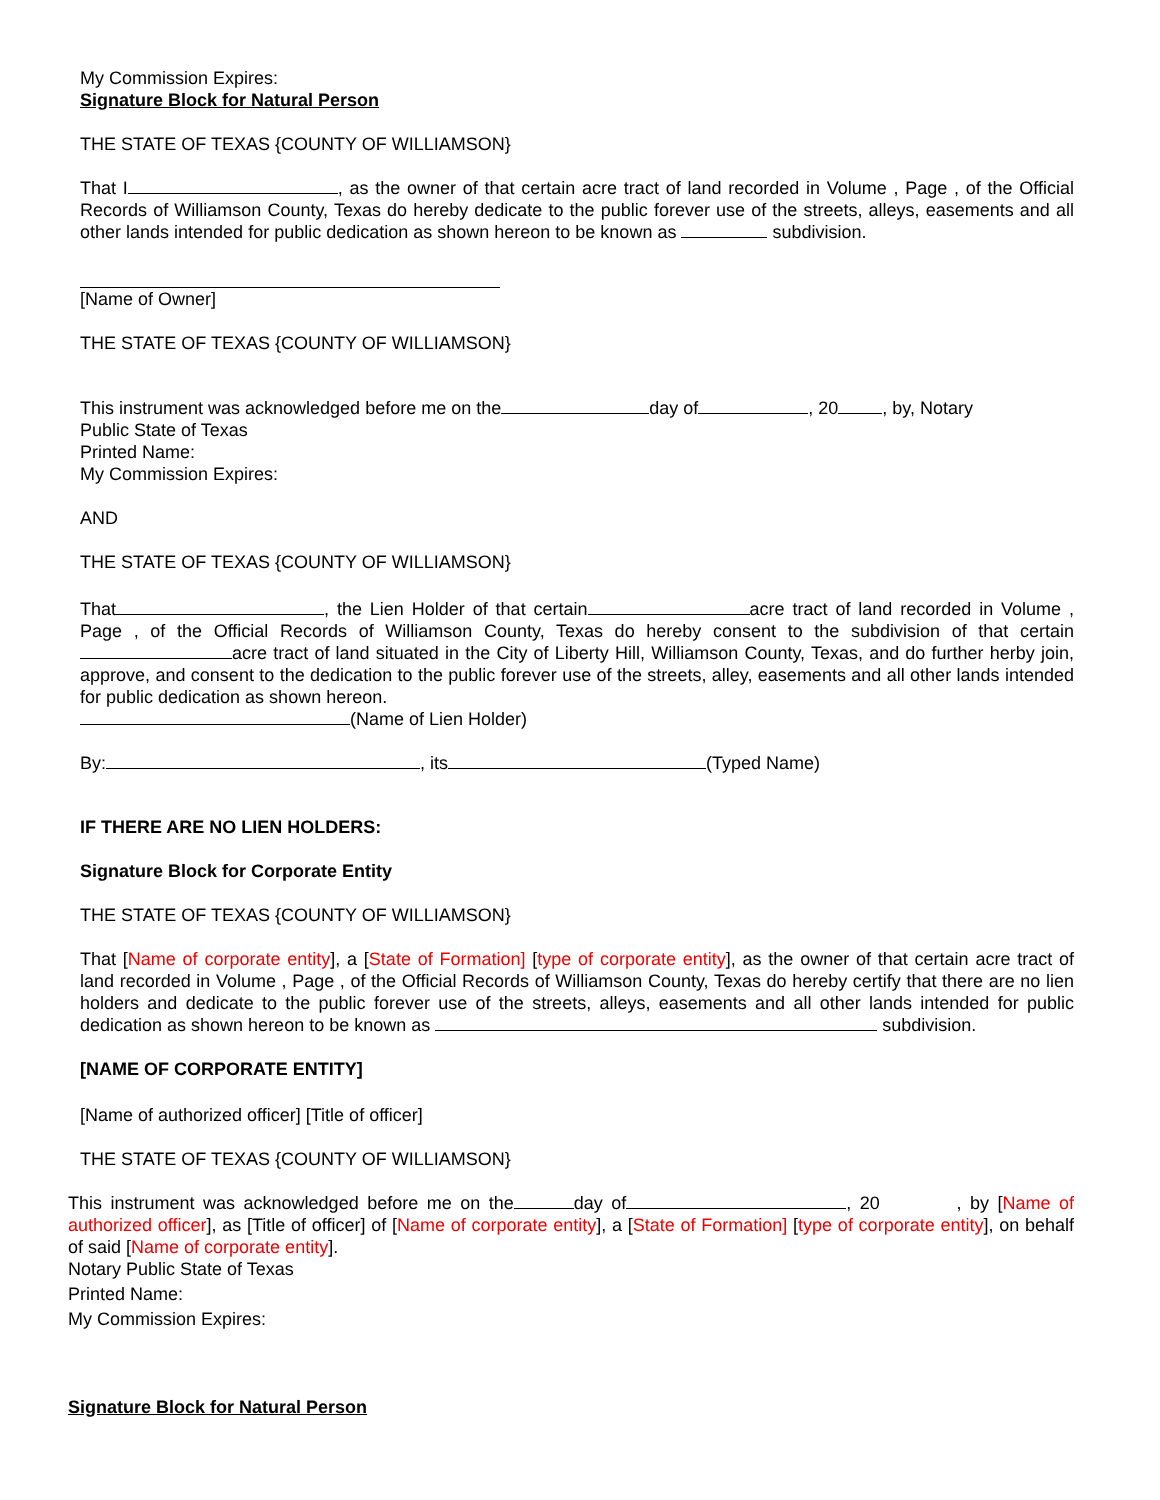My Commission Expires:
Signature Block for Natural Person
THE STATE OF TEXAS {COUNTY OF WILLIAMSON}
That I , as the owner of that certain acre tract of land recorded in Volume , Page , of the Official Records of Williamson County, Texas do hereby dedicate to the public forever use of the streets, alleys, easements and all other lands intended for public dedication as shown hereon to be known as subdivision.
[Name of Owner]
THE STATE OF TEXAS {COUNTY OF WILLIAMSON}
This instrument was acknowledged before me on the day of , 20 , by, Notary
Public State of Texas
Printed Name:
My Commission Expires:
AND
THE STATE OF TEXAS {COUNTY OF WILLIAMSON}
That , the Lien Holder of that certain acre tract of land recorded in Volume , Page , of the Official Records of Williamson County, Texas do hereby consent to the subdivision of that certain acre tract of land situated in the City of Liberty Hill, Williamson County, Texas, and do further herby join, approve, and consent to the dedication to the public forever use of the streets, alley, easements and all other lands intended for public dedication as shown hereon.
(Name of Lien Holder)
By: , its (Typed Name)
IF THERE ARE NO LIEN HOLDERS:
Signature Block for Corporate Entity
THE STATE OF TEXAS {COUNTY OF WILLIAMSON}
That [Name of corporate entity], a [State of Formation] [type of corporate entity], as the owner of that certain acre tract of land recorded in Volume , Page , of the Official Records of Williamson County, Texas do hereby certify that there are no lien holders and dedicate to the public forever use of the streets, alleys, easements and all other lands intended for public dedication as shown hereon to be known as subdivision.
[NAME OF CORPORATE ENTITY]
[Name of authorized officer] [Title of officer]
THE STATE OF TEXAS {COUNTY OF WILLIAMSON}
This instrument was acknowledged before me on the day of , 20 , by [Name of authorized officer], as [Title of officer] of [Name of corporate entity], a [State of Formation] [type of corporate entity], on behalf of said [Name of corporate entity].
Notary Public State of Texas
Printed Name:
My Commission Expires:
Signature Block for Natural Person